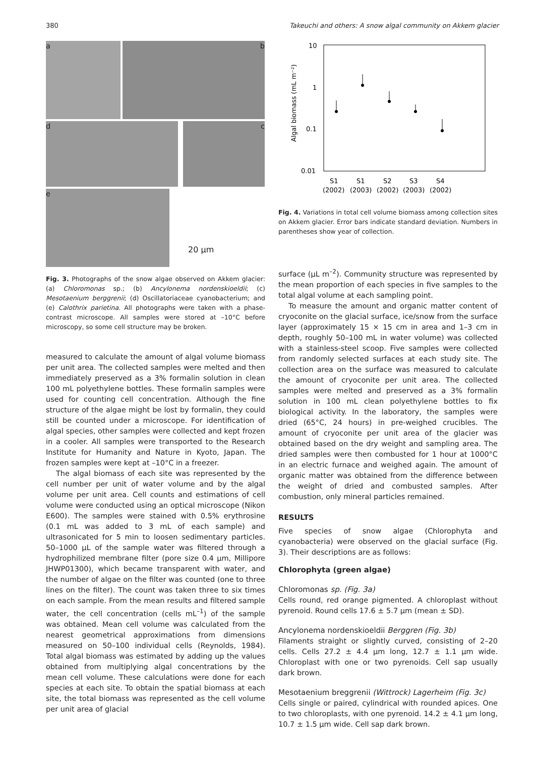380 Takeuchi and others: A snow algal community on Akkem glacier
a
b
d
c
e
20 µm
Fig. 3. Photographs of the snow algae observed on Akkem glacier: (a) Chloromonas sp.; (b) Ancylonema nordenskioeldii; (c) Mesotaenium berggrenii; (d) Oscillatoriaceae cyanobacterium; and (e) Calothrix parietina. All photographs were taken with a phase-contrast microscope. All samples were stored at –10°C before microscopy, so some cell structure may be broken.
measured to calculate the amount of algal volume biomass per unit area. The collected samples were melted and then immediately preserved as a 3% formalin solution in clean 100 mL polyethylene bottles. These formalin samples were used for counting cell concentration. Although the fine structure of the algae might be lost by formalin, they could still be counted under a microscope. For identification of algal species, other samples were collected and kept frozen in a cooler. All samples were transported to the Research Institute for Humanity and Nature in Kyoto, Japan. The frozen samples were kept at –10°C in a freezer.
The algal biomass of each site was represented by the cell number per unit of water volume and by the algal volume per unit area. Cell counts and estimations of cell volume were conducted using an optical microscope (Nikon E600). The samples were stained with 0.5% erythrosine (0.1 mL was added to 3 mL of each sample) and ultrasonicated for 5 min to loosen sedimentary particles. 50–1000 µL of the sample water was filtered through a hydrophilized membrane filter (pore size 0.4 µm, Millipore JHWP01300), which became transparent with water, and the number of algae on the filter was counted (one to three lines on the filter). The count was taken three to six times on each sample. From the mean results and filtered sample water, the cell concentration (cells mL<sup>–1</sup>) of the sample was obtained. Mean cell volume was calculated from the nearest geometrical approximations from dimensions measured on 50–100 individual cells (Reynolds, 1984). Total algal biomass was estimated by adding up the values obtained from multiplying algal concentrations by the mean cell volume. These calculations were done for each species at each site. To obtain the spatial biomass at each site, the total biomass was represented as the cell volume per unit area of glacial
10
1
0.1
0.01
Algal biomass (mL m⁻²)
S1
S1
S2
S3
S4
(2002)
(2003)
(2002)
(2003)
(2002)
Fig. 4. Variations in total cell volume biomass among collection sites on Akkem glacier. Error bars indicate standard deviation. Numbers in parentheses show year of collection.
surface (µL m<sup>–2</sup>). Community structure was represented by the mean proportion of each species in five samples to the total algal volume at each sampling point.
To measure the amount and organic matter content of cryoconite on the glacial surface, ice/snow from the surface layer (approximately 15 × 15 cm in area and 1–3 cm in depth, roughly 50–100 mL in water volume) was collected with a stainless-steel scoop. Five samples were collected from randomly selected surfaces at each study site. The collection area on the surface was measured to calculate the amount of cryoconite per unit area. The collected samples were melted and preserved as a 3% formalin solution in 100 mL clean polyethylene bottles to fix biological activity. In the laboratory, the samples were dried (65°C, 24 hours) in pre-weighed crucibles. The amount of cryoconite per unit area of the glacier was obtained based on the dry weight and sampling area. The dried samples were then combusted for 1 hour at 1000°C in an electric furnace and weighed again. The amount of organic matter was obtained from the difference between the weight of dried and combusted samples. After combustion, only mineral particles remained.
RESULTS
Five species of snow algae (Chlorophyta and cyanobacteria) were observed on the glacial surface (Fig. 3). Their descriptions are as follows:
Chlorophyta (green algae)
Chloromonas sp. (Fig. 3a)
Cells round, red orange pigmented. A chloroplast without pyrenoid. Round cells 17.6 ± 5.7 µm (mean ± SD).
Ancylonema nordenskioeldii Berggren (Fig. 3b)
Filaments straight or slightly curved, consisting of 2–20 cells. Cells 27.2 ± 4.4 µm long, 12.7 ± 1.1 µm wide. Chloroplast with one or two pyrenoids. Cell sap usually dark brown.
Mesotaenium breggrenii (Wittrock) Lagerheim (Fig. 3c)
Cells single or paired, cylindrical with rounded apices. One to two chloroplasts, with one pyrenoid. 14.2 ± 4.1 µm long, 10.7 ± 1.5 µm wide. Cell sap dark brown.